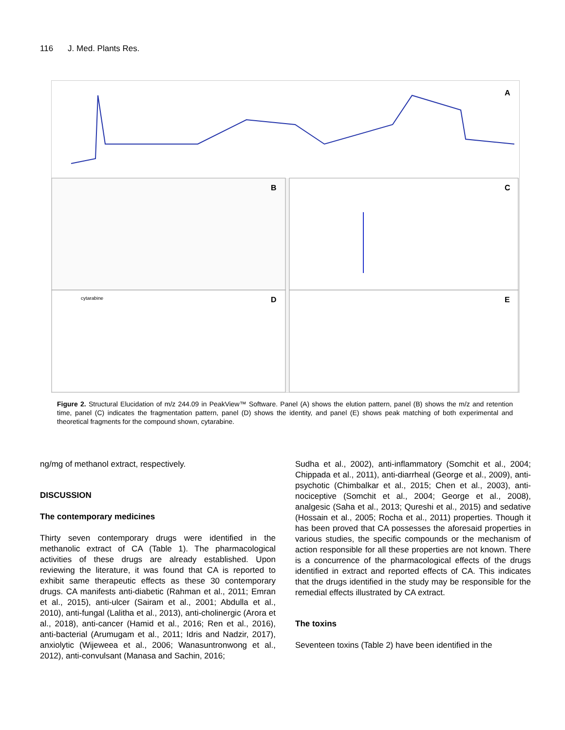116 J. Med. Plants Res.
A
B
C
D
cytarabine
E
Figure 2. Structural Elucidation of m/z 244.09 in PeakView™ Software. Panel (A) shows the elution pattern, panel (B) shows the m/z and retention time, panel (C) indicates the fragmentation pattern, panel (D) shows the identity, and panel (E) shows peak matching of both experimental and theoretical fragments for the compound shown, cytarabine.
ng/mg of methanol extract, respectively.
DISCUSSION
The contemporary medicines
Thirty seven contemporary drugs were identified in the methanolic extract of CA (Table 1). The pharmacological activities of these drugs are already established. Upon reviewing the literature, it was found that CA is reported to exhibit same therapeutic effects as these 30 contemporary drugs. CA manifests anti-diabetic (Rahman et al., 2011; Emran et al., 2015), anti-ulcer (Sairam et al., 2001; Abdulla et al., 2010), anti-fungal (Lalitha et al., 2013), anti-cholinergic (Arora et al., 2018), anti-cancer (Hamid et al., 2016; Ren et al., 2016), anti-bacterial (Arumugam et al., 2011; Idris and Nadzir, 2017), anxiolytic (Wijeweea et al., 2006; Wanasuntronwong et al., 2012), anti-convulsant (Manasa and Sachin, 2016;
Sudha et al., 2002), anti-inflammatory (Somchit et al., 2004; Chippada et al., 2011), anti-diarrheal (George et al., 2009), anti-psychotic (Chimbalkar et al., 2015; Chen et al., 2003), anti-nociceptive (Somchit et al., 2004; George et al., 2008), analgesic (Saha et al., 2013; Qureshi et al., 2015) and sedative (Hossain et al., 2005; Rocha et al., 2011) properties. Though it has been proved that CA possesses the aforesaid properties in various studies, the specific compounds or the mechanism of action responsible for all these properties are not known. There is a concurrence of the pharmacological effects of the drugs identified in extract and reported effects of CA. This indicates that the drugs identified in the study may be responsible for the remedial effects illustrated by CA extract.
The toxins
Seventeen toxins (Table 2) have been identified in the